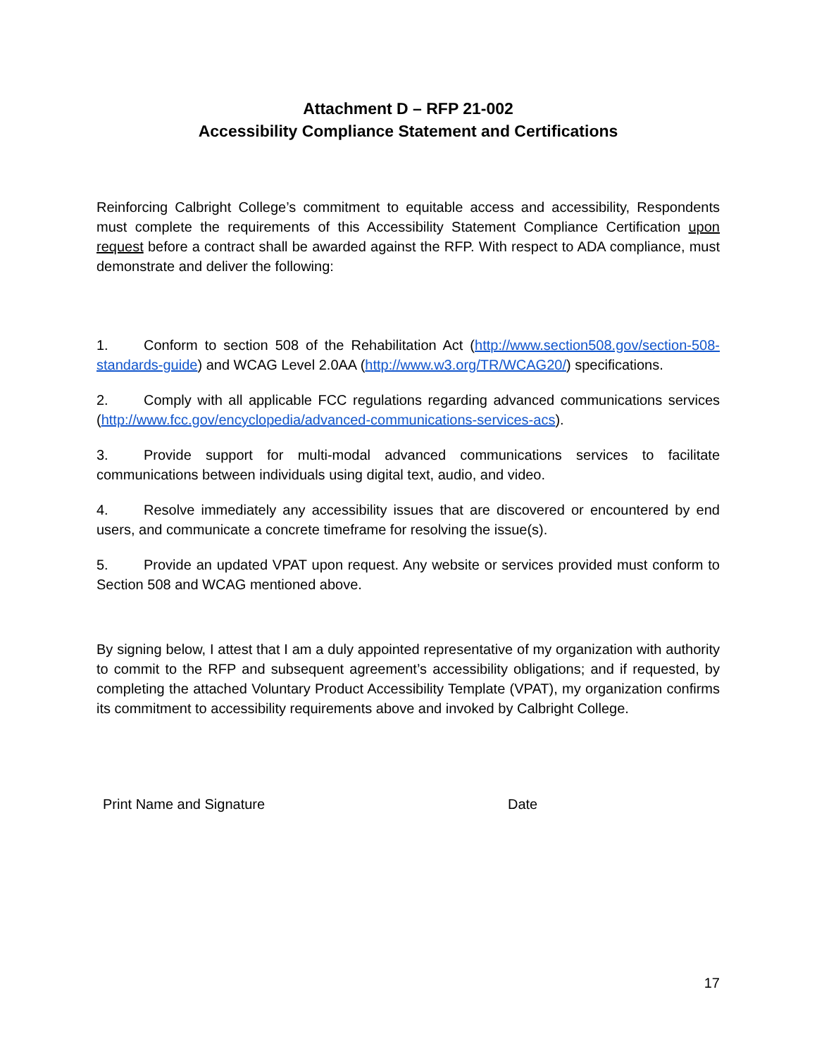Attachment D – RFP 21-002
Accessibility Compliance Statement and Certifications
Reinforcing Calbright College’s commitment to equitable access and accessibility, Respondents must complete the requirements of this Accessibility Statement Compliance Certification upon request before a contract shall be awarded against the RFP. With respect to ADA compliance, must demonstrate and deliver the following:
1. Conform to section 508 of the Rehabilitation Act (http://www.section508.gov/section-508-standards-guide) and WCAG Level 2.0AA (http://www.w3.org/TR/WCAG20/) specifications.
2. Comply with all applicable FCC regulations regarding advanced communications services (http://www.fcc.gov/encyclopedia/advanced-communications-services-acs).
3. Provide support for multi-modal advanced communications services to facilitate communications between individuals using digital text, audio, and video.
4. Resolve immediately any accessibility issues that are discovered or encountered by end users, and communicate a concrete timeframe for resolving the issue(s).
5. Provide an updated VPAT upon request. Any website or services provided must conform to Section 508 and WCAG mentioned above.
By signing below, I attest that I am a duly appointed representative of my organization with authority to commit to the RFP and subsequent agreement’s accessibility obligations; and if requested, by completing the attached Voluntary Product Accessibility Template (VPAT), my organization confirms its commitment to accessibility requirements above and invoked by Calbright College.
Print Name and Signature Date
17